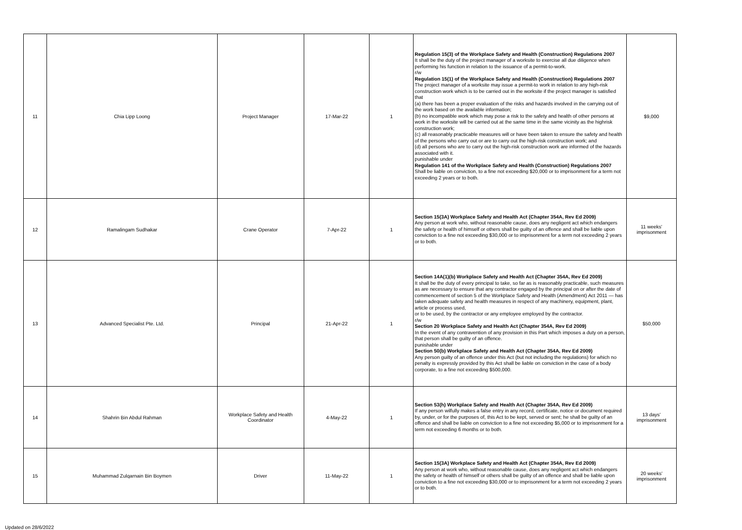| 11 | Chia Lipp Loong | Project Manager | 17-Mar-22 | 1 | Regulation 15(3) of the Workplace Safety and Health (Construction) Regulations 2007 It shall be the duty of the project manager of a worksite to exercise all due diligence when performing his function in relation to the issuance of a permit-to-work. r/w Regulation 15(1) of the Workplace Safety and Health (Construction) Regulations 2007 The project manager of a worksite may issue a permit-to work in relation to any high-risk construction work which is to be carried out in the worksite if the project manager is satisfied that (a) there has been a proper evaluation of the risks and hazards involved in the carrying out of the work based on the available information; (b) no incompatible work which may pose a risk to the safety and health of other persons at work in the worksite will be carried out at the same time in the same vicinity as the highrisk construction work; (c) all reasonably practicable measures will or have been taken to ensure the safety and health of the persons who carry out or are to carry out the high-risk construction work; and (d) all persons who are to carry out the high-risk construction work are informed of the hazards associated with it. punishable under Regulation 141 of the Workplace Safety and Health (Construction) Regulations 2007 Shall be liable on conviction, to a fine not exceeding $20,000 or to imprisonment for a term not exceeding 2 years or to both. | $9,000 |
| 12 | Ramalingam Sudhakar | Crane Operator | 7-Apr-22 | 1 | Section 15(3A) Workplace Safety and Health Act (Chapter 354A, Rev Ed 2009) Any person at work who, without reasonable cause, does any negligent act which endangers the safety or health of himself or others shall be guilty of an offence and shall be liable upon conviction to a fine not exceeding $30,000 or to imprisonment for a term not exceeding 2 years or to both. | 11 weeks' imprisonment |
| 13 | Advanced Specialist Pte. Ltd. | Principal | 21-Apr-22 | 1 | Section 14A(1)(b) Workplace Safety and Health Act (Chapter 354A, Rev Ed 2009) It shall be the duty of every principal to take, so far as is reasonably practicable, such measures as are necessary to ensure that any contractor engaged by the principal on or after the date of commencement of section 5 of the Workplace Safety and Health (Amendment) Act 2011 — has taken adequate safety and health measures in respect of any machinery, equipment, plant, article or process used, or to be used, by the contractor or any employee employed by the contractor. r/w Section 20 Workplace Safety and Health Act (Chapter 354A, Rev Ed 2009) In the event of any contravention of any provision in this Part which imposes a duty on a person, that person shall be guilty of an offence. punishable under Section 50(b) Workplace Safety and Health Act (Chapter 354A, Rev Ed 2009) Any person guilty of an offence under this Act (but not including the regulations) for which no penalty is expressly provided by this Act shall be liable on conviction in the case of a body corporate, to a fine not exceeding $500,000. | $50,000 |
| 14 | Shahrin Bin Abdul Rahman | Workplace Safety and Health Coordinator | 4-May-22 | 1 | Section 53(h) Workplace Safety and Health Act (Chapter 354A, Rev Ed 2009) If any person wilfully makes a false entry in any record, certificate, notice or document required by, under, or for the purposes of, this Act to be kept, served or sent; he shall be guilty of an offence and shall be liable on conviction to a fine not exceeding $5,000 or to imprisonment for a term not exceeding 6 months or to both. | 13 days' imprisonment |
| 15 | Muhammad Zulqarnain Bin Boymen | Driver | 11-May-22 | 1 | Section 15(3A) Workplace Safety and Health Act (Chapter 354A, Rev Ed 2009) Any person at work who, without reasonable cause, does any negligent act which endangers the safety or health of himself or others shall be guilty of an offence and shall be liable upon conviction to a fine not exceeding $30,000 or to imprisonment for a term not exceeding 2 years or to both. | 20 weeks' imprisonment |
Updated on 28/6/2022